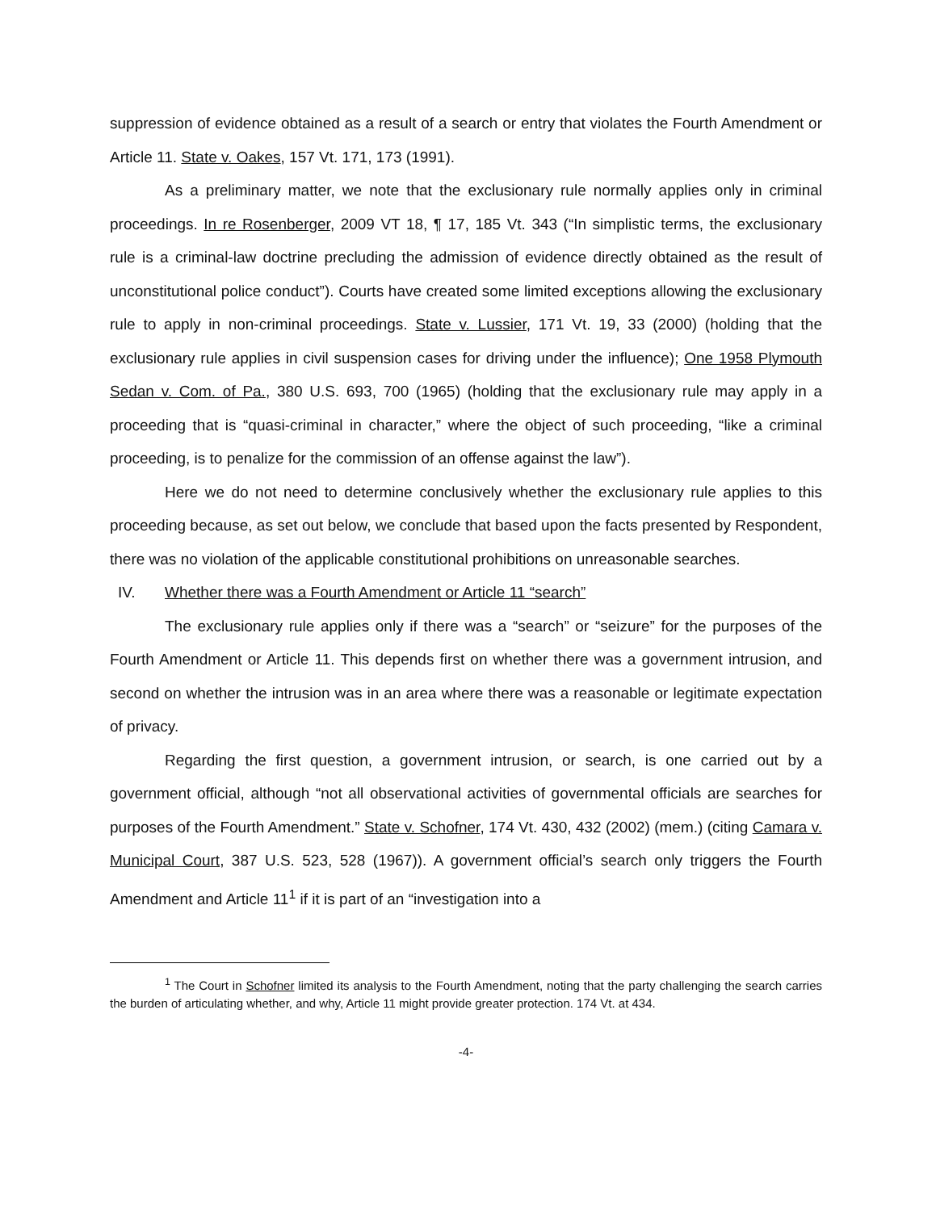suppression of evidence obtained as a result of a search or entry that violates the Fourth Amendment or Article 11. State v. Oakes, 157 Vt. 171, 173 (1991).
As a preliminary matter, we note that the exclusionary rule normally applies only in criminal proceedings. In re Rosenberger, 2009 VT 18, ¶ 17, 185 Vt. 343 (“In simplistic terms, the exclusionary rule is a criminal-law doctrine precluding the admission of evidence directly obtained as the result of unconstitutional police conduct”). Courts have created some limited exceptions allowing the exclusionary rule to apply in non-criminal proceedings. State v. Lussier, 171 Vt. 19, 33 (2000) (holding that the exclusionary rule applies in civil suspension cases for driving under the influence); One 1958 Plymouth Sedan v. Com. of Pa., 380 U.S. 693, 700 (1965) (holding that the exclusionary rule may apply in a proceeding that is “quasi-criminal in character,” where the object of such proceeding, “like a criminal proceeding, is to penalize for the commission of an offense against the law”).
Here we do not need to determine conclusively whether the exclusionary rule applies to this proceeding because, as set out below, we conclude that based upon the facts presented by Respondent, there was no violation of the applicable constitutional prohibitions on unreasonable searches.
IV. Whether there was a Fourth Amendment or Article 11 “search”
The exclusionary rule applies only if there was a “search” or “seizure” for the purposes of the Fourth Amendment or Article 11. This depends first on whether there was a government intrusion, and second on whether the intrusion was in an area where there was a reasonable or legitimate expectation of privacy.
Regarding the first question, a government intrusion, or search, is one carried out by a government official, although “not all observational activities of governmental officials are searches for purposes of the Fourth Amendment.” State v. Schofner, 174 Vt. 430, 432 (2002) (mem.) (citing Camara v. Municipal Court, 387 U.S. 523, 528 (1967)). A government official’s search only triggers the Fourth Amendment and Article 11<sup>1</sup> if it is part of an “investigation into a
<sup>1</sup> The Court in Schofner limited its analysis to the Fourth Amendment, noting that the party challenging the search carries the burden of articulating whether, and why, Article 11 might provide greater protection. 174 Vt. at 434.
-4-